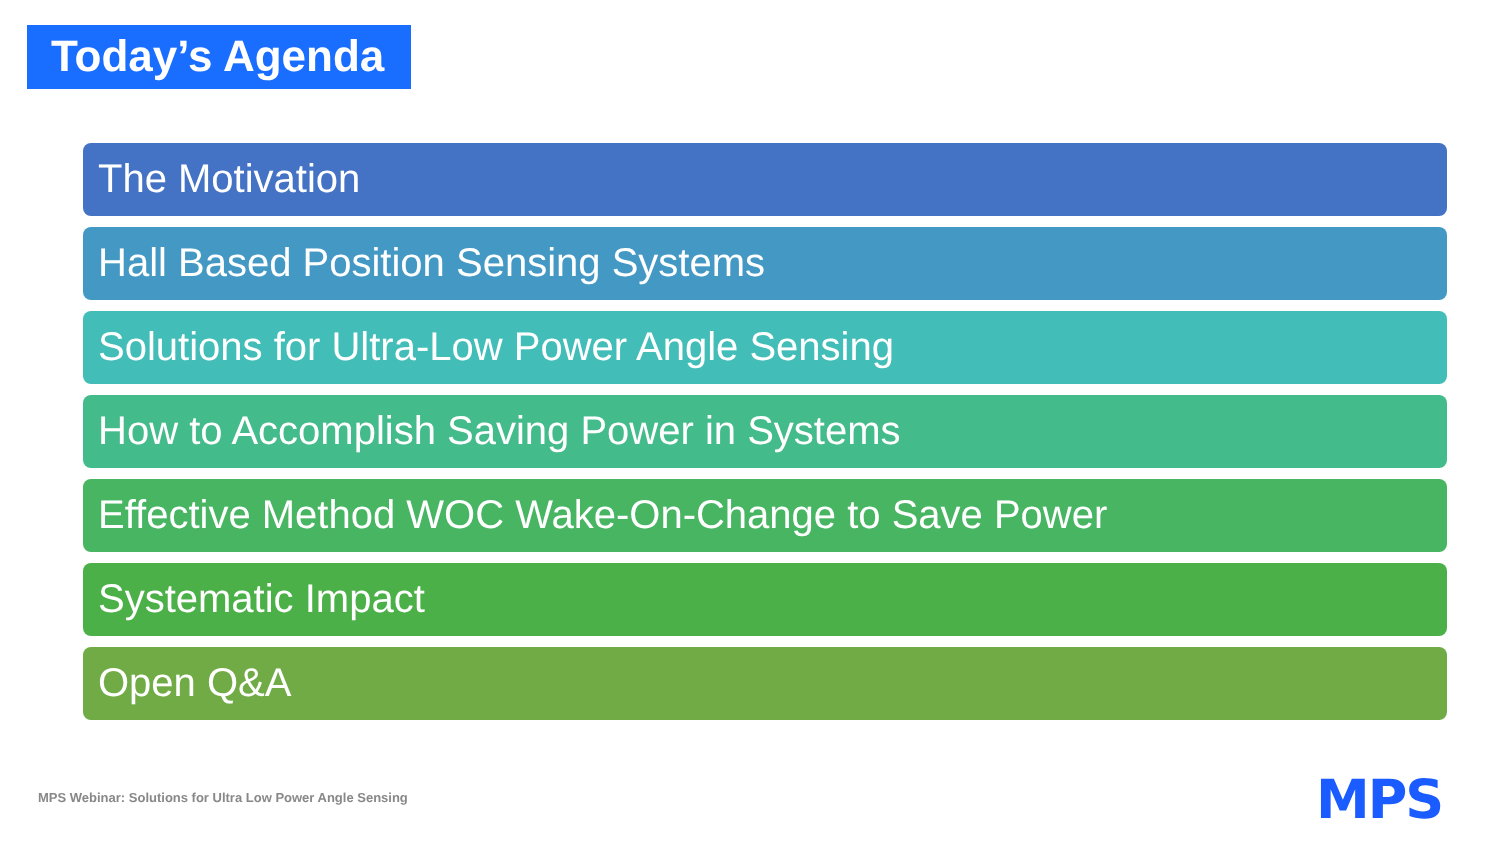Today’s Agenda
The Motivation
Hall Based Position Sensing Systems
Solutions for Ultra-Low Power Angle Sensing
How to Accomplish Saving Power in Systems
Effective Method WOC Wake-On-Change to Save Power
Systematic Impact
Open Q&A
MPS Webinar: Solutions for Ultra Low Power Angle Sensing
MPS